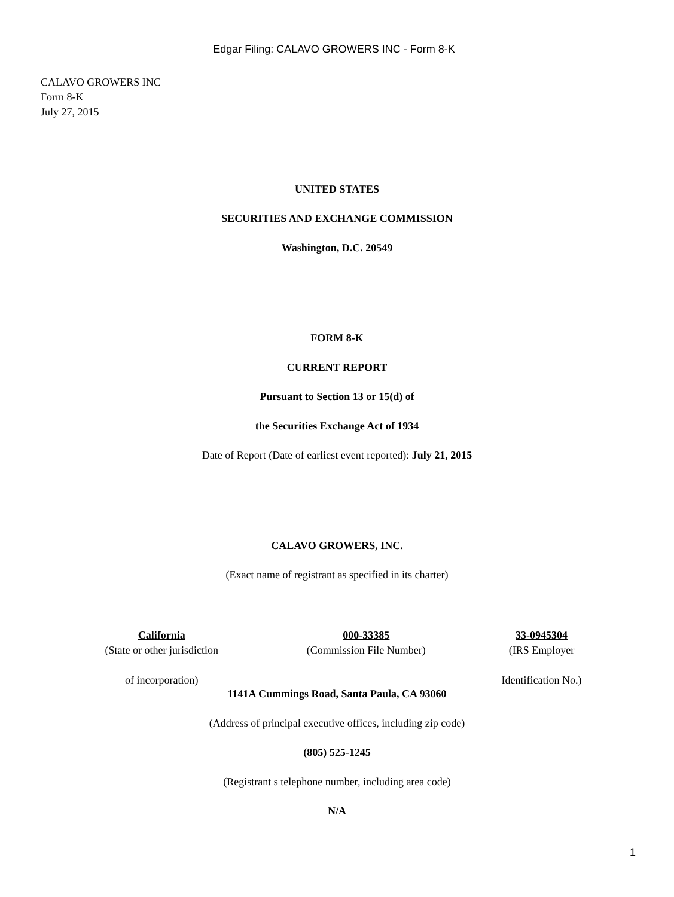Edgar Filing: CALAVO GROWERS INC - Form 8-K
CALAVO GROWERS INC
Form 8-K
July 27, 2015
UNITED STATES
SECURITIES AND EXCHANGE COMMISSION
Washington, D.C. 20549
FORM 8-K
CURRENT REPORT
Pursuant to Section 13 or 15(d) of
the Securities Exchange Act of 1934
Date of Report (Date of earliest event reported): July 21, 2015
CALAVO GROWERS, INC.
(Exact name of registrant as specified in its charter)
| California | 000-33385 | 33-0945304 |
| (State or other jurisdiction of incorporation) | (Commission File Number) | (IRS Employer Identification No.) |
1141A Cummings Road, Santa Paula, CA 93060
(Address of principal executive offices, including zip code)
(805) 525-1245
(Registrant s telephone number, including area code)
N/A
1